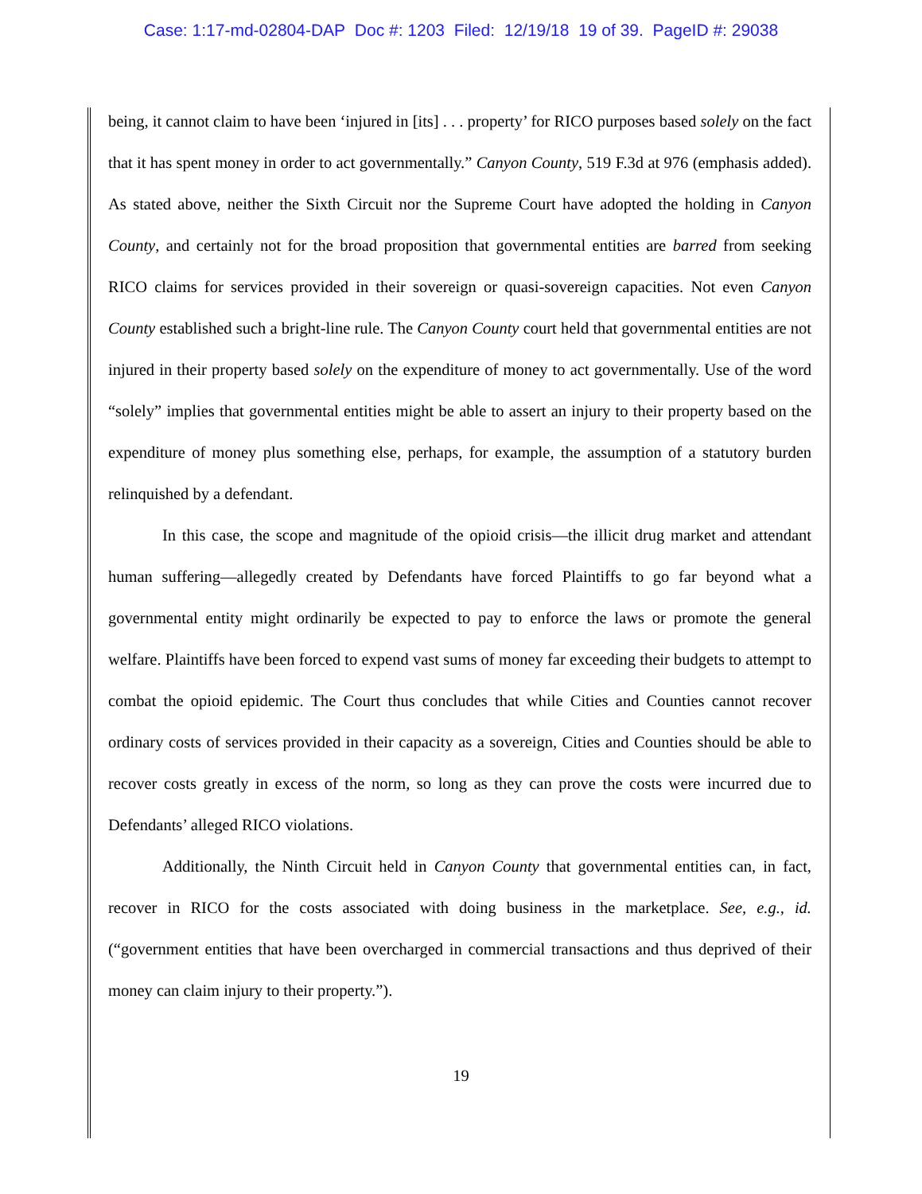Case: 1:17-md-02804-DAP Doc #: 1203 Filed: 12/19/18 19 of 39. PageID #: 29038
being, it cannot claim to have been ‘injured in [its] . . . property’ for RICO purposes based solely on the fact that it has spent money in order to act governmentally.” Canyon County, 519 F.3d at 976 (emphasis added). As stated above, neither the Sixth Circuit nor the Supreme Court have adopted the holding in Canyon County, and certainly not for the broad proposition that governmental entities are barred from seeking RICO claims for services provided in their sovereign or quasi-sovereign capacities. Not even Canyon County established such a bright-line rule. The Canyon County court held that governmental entities are not injured in their property based solely on the expenditure of money to act governmentally. Use of the word “solely” implies that governmental entities might be able to assert an injury to their property based on the expenditure of money plus something else, perhaps, for example, the assumption of a statutory burden relinquished by a defendant.
In this case, the scope and magnitude of the opioid crisis—the illicit drug market and attendant human suffering—allegedly created by Defendants have forced Plaintiffs to go far beyond what a governmental entity might ordinarily be expected to pay to enforce the laws or promote the general welfare. Plaintiffs have been forced to expend vast sums of money far exceeding their budgets to attempt to combat the opioid epidemic. The Court thus concludes that while Cities and Counties cannot recover ordinary costs of services provided in their capacity as a sovereign, Cities and Counties should be able to recover costs greatly in excess of the norm, so long as they can prove the costs were incurred due to Defendants’ alleged RICO violations.
Additionally, the Ninth Circuit held in Canyon County that governmental entities can, in fact, recover in RICO for the costs associated with doing business in the marketplace. See, e.g., id. (“government entities that have been overcharged in commercial transactions and thus deprived of their money can claim injury to their property.”).
19